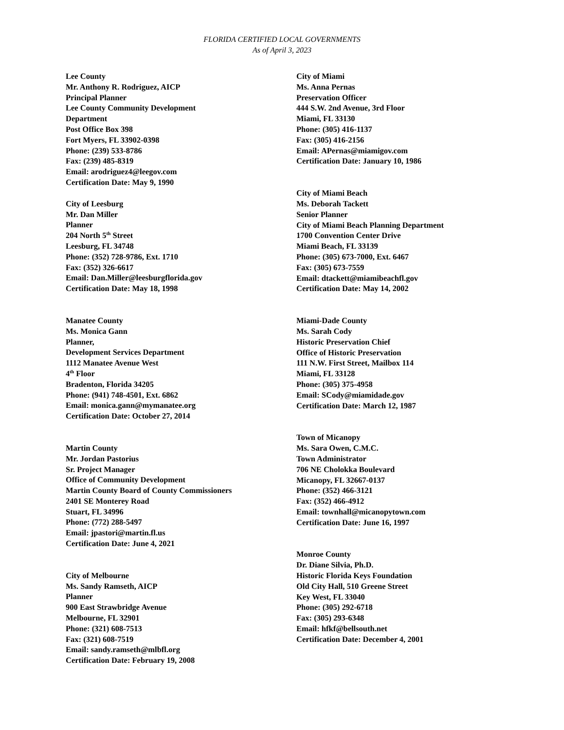FLORIDA CERTIFIED LOCAL GOVERNMENTS
As of April 3, 2023
Lee County
Mr. Anthony R. Rodriguez, AICP
Principal Planner
Lee County Community Development
Department
Post Office Box 398
Fort Myers, FL 33902-0398
Phone: (239) 533-8786
Fax: (239) 485-8319
Email: arodriguez4@leegov.com
Certification Date: May 9, 1990
City of Leesburg
Mr. Dan Miller
Planner
204 North 5<sup>th</sup> Street
Leesburg, FL 34748
Phone: (352) 728-9786, Ext. 1710
Fax: (352) 326-6617
Email: Dan.Miller@leesburgflorida.gov
Certification Date: May 18, 1998
Manatee County
Ms. Monica Gann
Planner,
Development Services Department
1112 Manatee Avenue West
4<sup>th</sup> Floor
Bradenton, Florida 34205
Phone: (941) 748-4501, Ext. 6862
Email: monica.gann@mymanatee.org
Certification Date: October 27, 2014
Martin County
Mr. Jordan Pastorius
Sr. Project Manager
Office of Community Development
Martin County Board of County Commissioners
2401 SE Monterey Road
Stuart, FL 34996
Phone: (772) 288-5497
Email: jpastori@martin.fl.us
Certification Date: June 4, 2021
City of Melbourne
Ms. Sandy Ramseth, AICP
Planner
900 East Strawbridge Avenue
Melbourne, FL 32901
Phone: (321) 608-7513
Fax: (321) 608-7519
Email: sandy.ramseth@mlbfl.org
Certification Date: February 19, 2008
City of Miami
Ms. Anna Pernas
Preservation Officer
444 S.W. 2nd Avenue, 3rd Floor
Miami, FL 33130
Phone: (305) 416-1137
Fax: (305) 416-2156
Email: APernas@miamigov.com
Certification Date: January 10, 1986
City of Miami Beach
Ms. Deborah Tackett
Senior Planner
City of Miami Beach Planning Department
1700 Convention Center Drive
Miami Beach, FL 33139
Phone: (305) 673-7000, Ext. 6467
Fax: (305) 673-7559
Email: dtackett@miamibeachfl.gov
Certification Date: May 14, 2002
Miami-Dade County
Ms. Sarah Cody
Historic Preservation Chief
Office of Historic Preservation
111 N.W. First Street, Mailbox 114
Miami, FL 33128
Phone: (305) 375-4958
Email: SCody@miamidade.gov
Certification Date: March 12, 1987
Town of Micanopy
Ms. Sara Owen, C.M.C.
Town Administrator
706 NE Cholokka Boulevard
Micanopy, FL 32667-0137
Phone: (352) 466-3121
Fax: (352) 466-4912
Email: townhall@micanopytown.com
Certification Date: June 16, 1997
Monroe County
Dr. Diane Silvia, Ph.D.
Historic Florida Keys Foundation
Old City Hall, 510 Greene Street
Key West, FL 33040
Phone: (305) 292-6718
Fax: (305) 293-6348
Email: hfkf@bellsouth.net
Certification Date: December 4, 2001